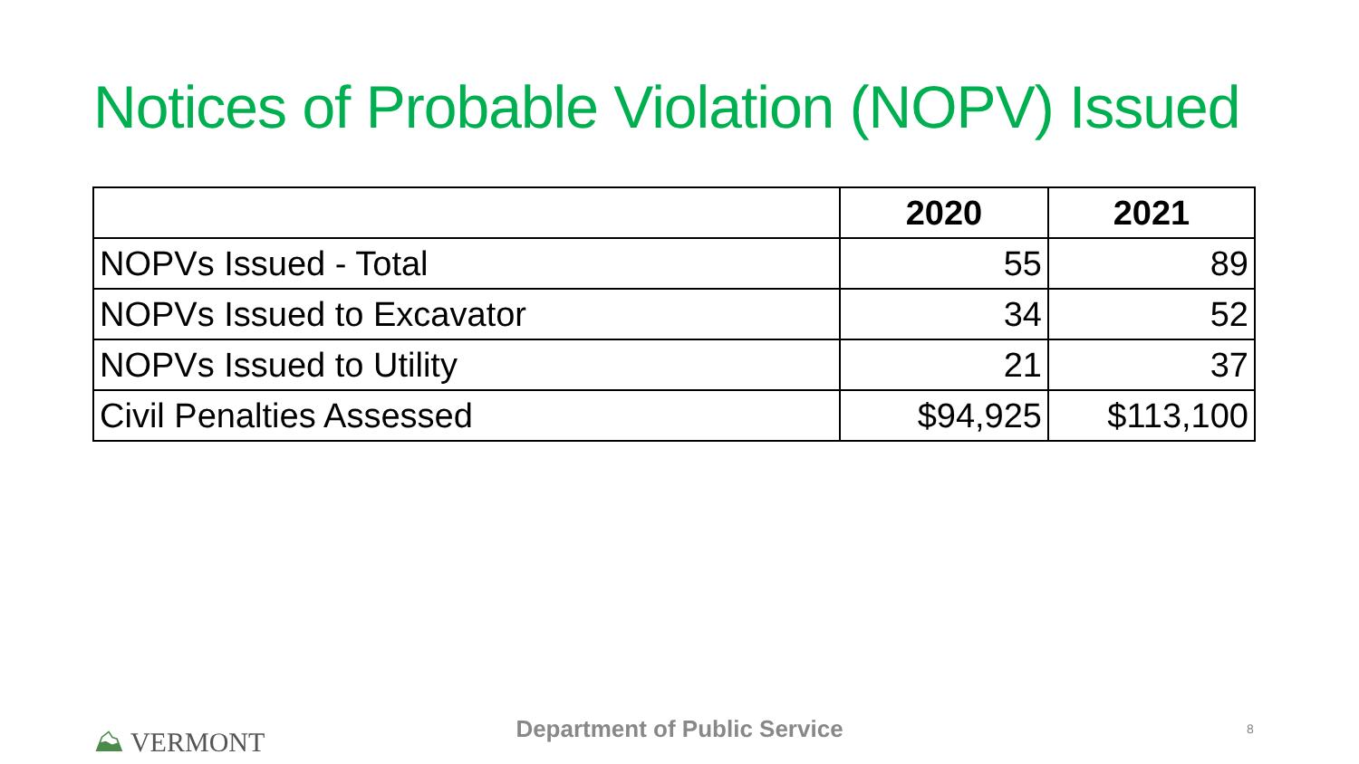Notices of Probable Violation (NOPV) Issued
| | 2020 | 2021 |
| --- | --- | --- |
| NOPVs Issued - Total | 55 | 89 |
| NOPVs Issued to Excavator | 34 | 52 |
| NOPVs Issued to Utility | 21 | 37 |
| Civil Penalties Assessed | $94,925 | $113,100 |
⛰ VERMONT
Department of Public Service 8